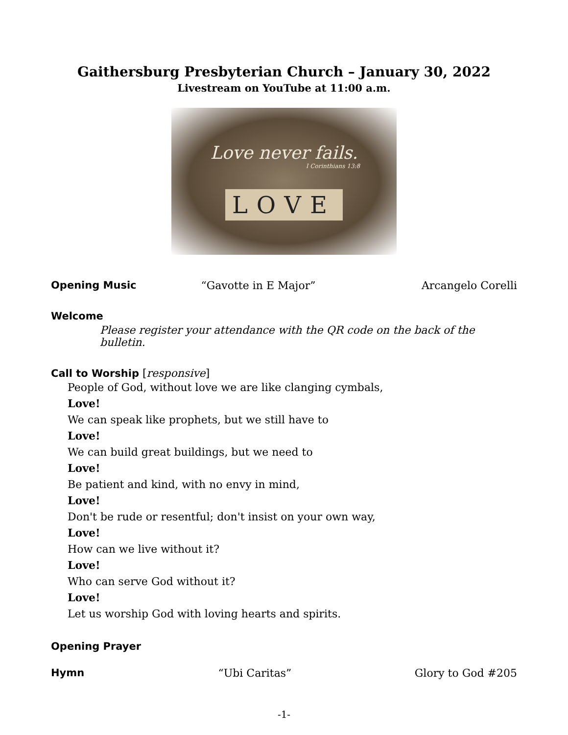Gaithersburg Presbyterian Church – January 30, 2022
Livestream on YouTube at 11:00 a.m.
Love never fails.
I Corinthians 13:8
LOVE
Opening Music “Gavotte in E Major” Arcangelo Corelli
Welcome
Please register your attendance with the QR code on the back of the bulletin.
Call to Worship [responsive]
People of God, without love we are like clanging cymbals,
Love!
We can speak like prophets, but we still have to
Love!
We can build great buildings, but we need to
Love!
Be patient and kind, with no envy in mind,
Love!
Don't be rude or resentful; don't insist on your own way,
Love!
How can we live without it?
Love!
Who can serve God without it?
Love!
Let us worship God with loving hearts and spirits.
Opening Prayer
Hymn “Ubi Caritas” Glory to God #205
-1-